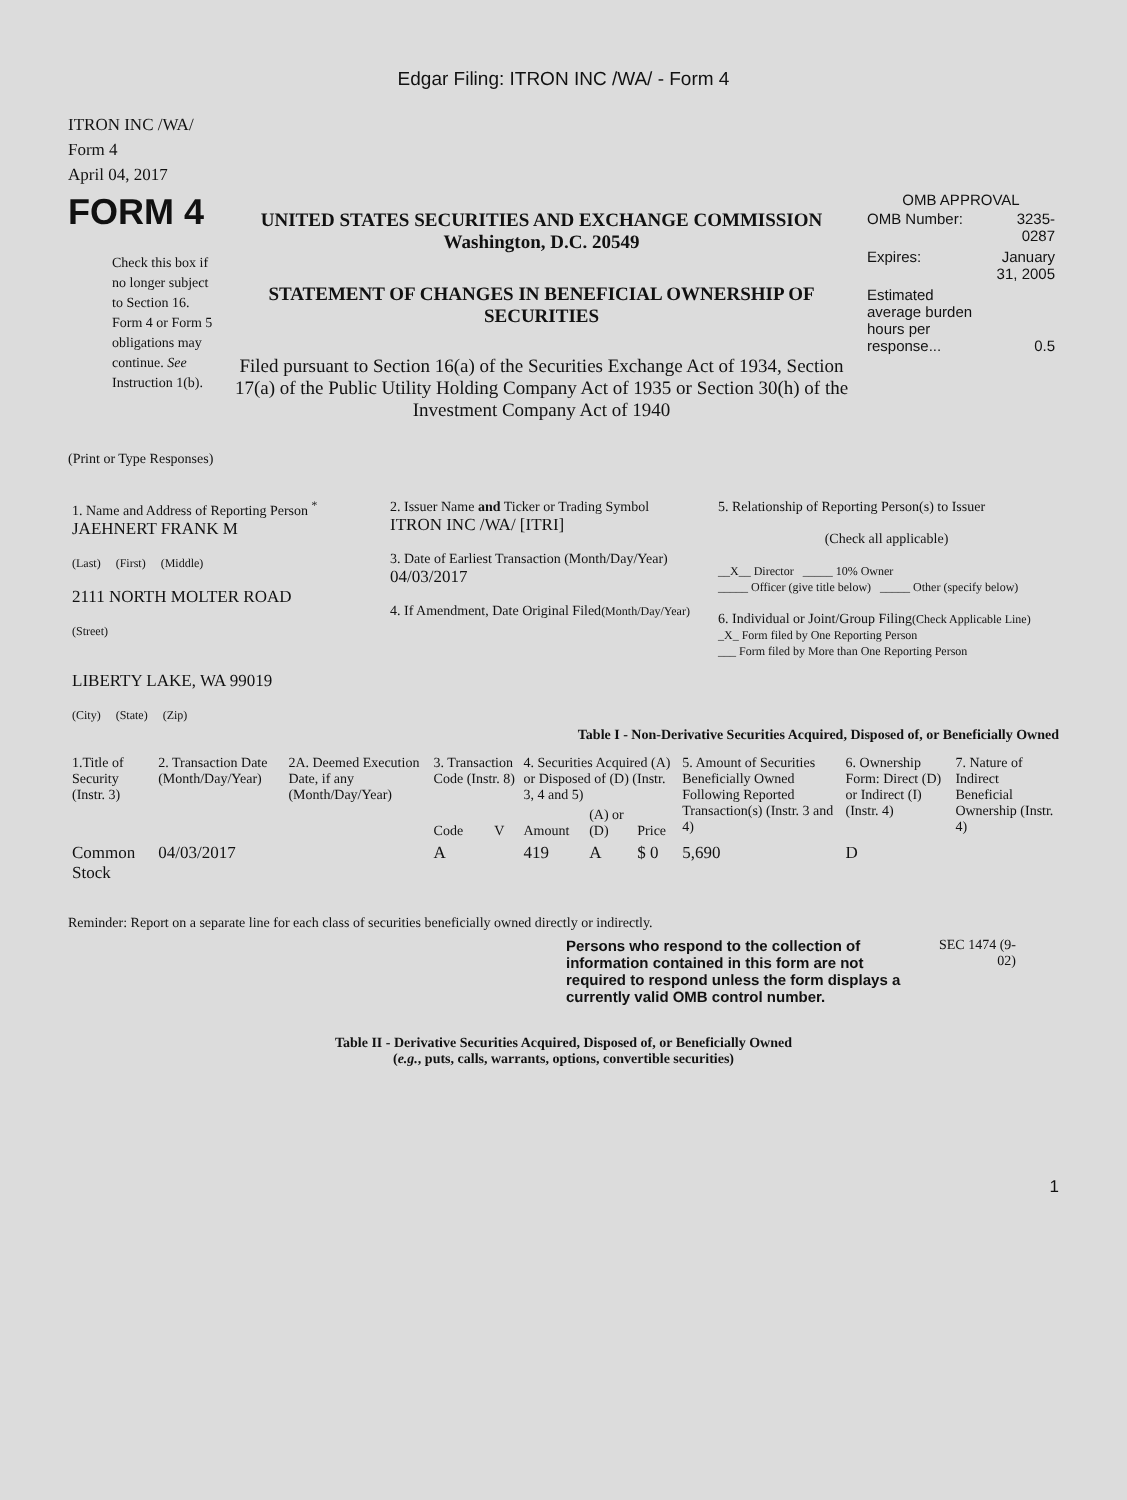Edgar Filing: ITRON INC /WA/ - Form 4
ITRON INC /WA/
Form 4
April 04, 2017
FORM 4
Check this box if no longer subject to Section 16. Form 4 or Form 5 obligations may continue. See Instruction 1(b).
UNITED STATES SECURITIES AND EXCHANGE COMMISSION
Washington, D.C. 20549
STATEMENT OF CHANGES IN BENEFICIAL OWNERSHIP OF SECURITIES
Filed pursuant to Section 16(a) of the Securities Exchange Act of 1934, Section 17(a) of the Public Utility Holding Company Act of 1935 or Section 30(h) of the Investment Company Act of 1940
OMB APPROVAL
| OMB Number: | 3235-0287 |
| Expires: | January 31, 2005 |
| Estimated average burden hours per response... | 0.5 |
(Print or Type Responses)
| 1. Name and Address of Reporting Person <sup>*</sup> JAEHNERT FRANK M (Last) (First) (Middle) 2111 NORTH MOLTER ROAD (Street) LIBERTY LAKE, WA 99019 (City) (State) (Zip) | 2. Issuer Name and Ticker or Trading Symbol ITRON INC /WA/ [ITRI] 3. Date of Earliest Transaction (Month/Day/Year) 04/03/2017 4. If Amendment, Date Original Filed (Month/Day/Year) | 5. Relationship of Reporting Person(s) to Issuer (Check all applicable) __X__ Director _____ 10% Owner _____ Officer (give title below) _____ Other (specify below) 6. Individual or Joint/Group Filing (Check Applicable Line) _X_ Form filed by One Reporting Person ___ Form filed by More than One Reporting Person |
Table I - Non-Derivative Securities Acquired, Disposed of, or Beneficially Owned
| 1.Title of Security (Instr. 3) | 2. Transaction Date (Month/Day/Year) | 2A. Deemed Execution Date, if any (Month/Day/Year) | 3. Transaction Code (Instr. 8) | | 4. Securities Acquired (A) or Disposed of (D) (Instr. 3, 4 and 5) | | | 5. Amount of Securities Beneficially Owned Following Reported Transaction(s) (Instr. 3 and 4) | 6. Ownership Form: Direct (D) or Indirect (I) (Instr. 4) | 7. Nature of Indirect Beneficial Ownership (Instr. 4) |
| --- | --- | --- | --- | --- | --- | --- | --- | --- | --- | --- |
| | | | Code | V | Amount | (A) or (D) | Price | | | |
| Common Stock | 04/03/2017 | | A | | 419 | A | $ 0 | 5,690 | D | |
Reminder: Report on a separate line for each class of securities beneficially owned directly or indirectly.
Persons who respond to the collection of information contained in this form are not required to respond unless the form displays a currently valid OMB control number.
SEC 1474 (9-02)
Table II - Derivative Securities Acquired, Disposed of, or Beneficially Owned
(e.g., puts, calls, warrants, options, convertible securities)
1